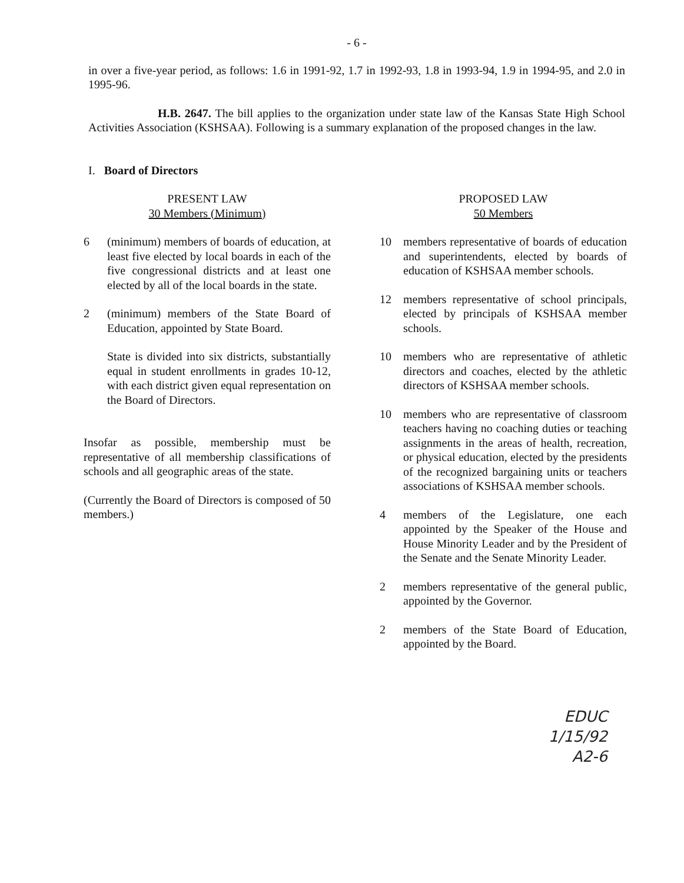- 6 -
in over a five-year period, as follows: 1.6 in 1991-92, 1.7 in 1992-93, 1.8 in 1993-94, 1.9 in 1994-95, and 2.0 in 1995-96.
H.B. 2647. The bill applies to the organization under state law of the Kansas State High School Activities Association (KSHSAA). Following is a summary explanation of the proposed changes in the law.
I. Board of Directors
PRESENT LAW
30 Members (Minimum)
6 (minimum) members of boards of education, at least five elected by local boards in each of the five congressional districts and at least one elected by all of the local boards in the state.
2 (minimum) members of the State Board of Education, appointed by State Board.
State is divided into six districts, substantially equal in student enrollments in grades 10-12, with each district given equal representation on the Board of Directors.
Insofar as possible, membership must be representative of all membership classifications of schools and all geographic areas of the state.
(Currently the Board of Directors is composed of 50 members.)
PROPOSED LAW
50 Members
10 members representative of boards of education and superintendents, elected by boards of education of KSHSAA member schools.
12 members representative of school principals, elected by principals of KSHSAA member schools.
10 members who are representative of athletic directors and coaches, elected by the athletic directors of KSHSAA member schools.
10 members who are representative of classroom teachers having no coaching duties or teaching assignments in the areas of health, recreation, or physical education, elected by the presidents of the recognized bargaining units or teachers associations of KSHSAA member schools.
4 members of the Legislature, one each appointed by the Speaker of the House and House Minority Leader and by the President of the Senate and the Senate Minority Leader.
2 members representative of the general public, appointed by the Governor.
2 members of the State Board of Education, appointed by the Board.
EDUC
1/15/92
A2-6